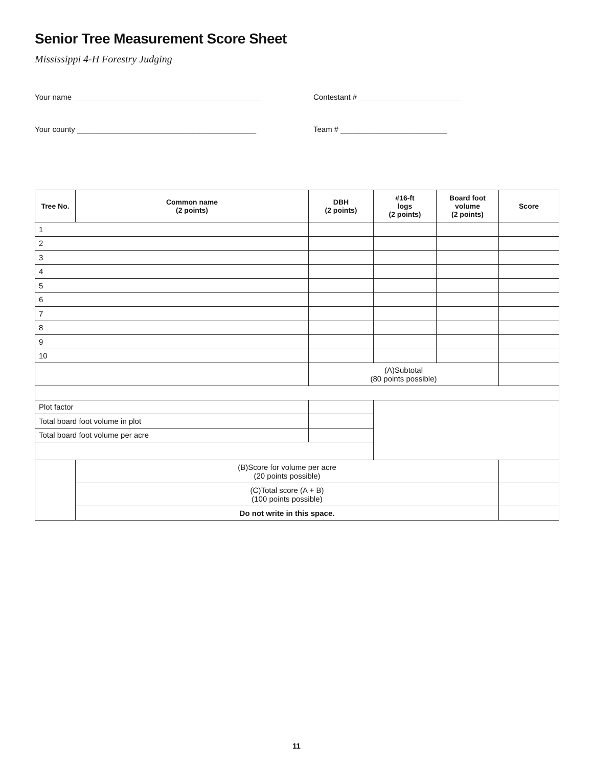Senior Tree Measurement Score Sheet
Mississippi 4-H Forestry Judging
Your name ____________________________________________
Contestant # ________________________
Your county __________________________________________
Team # _________________________
| Tree No. | Common name (2 points) | DBH (2 points) | #16-ft logs (2 points) | Board foot volume (2 points) | Score |
| --- | --- | --- | --- | --- | --- |
| 1 | | | | | |
| 2 | | | | | |
| 3 | | | | | |
| 4 | | | | | |
| 5 | | | | | |
| 6 | | | | | |
| 7 | | | | | |
| 8 | | | | | |
| 9 | | | | | |
| 10 | | | | | |
| | | (A)Subtotal (80 points possible) | | | |
| Plot factor | | | | | |
| Total board foot volume in plot | | | | | |
| Total board foot volume per acre | | | | | |
| | (B)Score for volume per acre (20 points possible) | | | | |
| | (C)Total score (A + B) (100 points possible) | | | | |
| | Do not write in this space. | | | | |
11